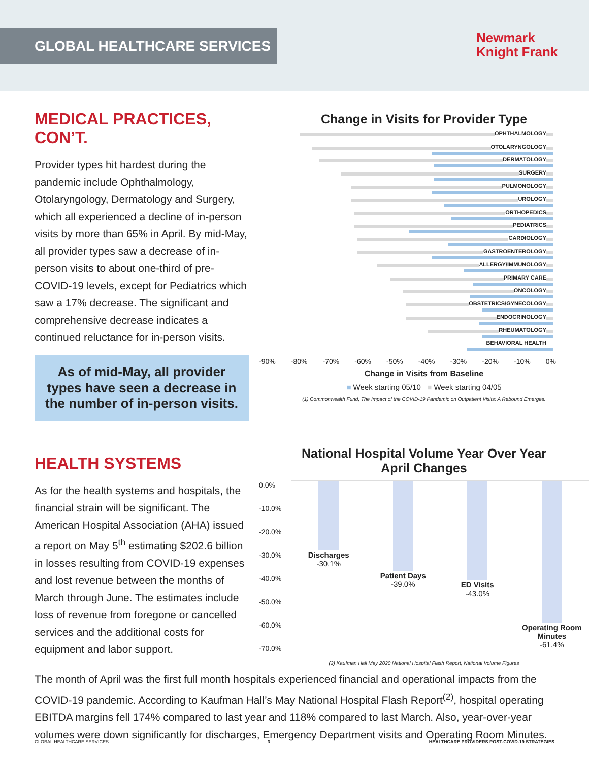GLOBAL HEALTHCARE SERVICES
Newmark
Knight Frank
MEDICAL PRACTICES, CON’T.
Provider types hit hardest during the pandemic include Ophthalmology, Otolaryngology, Dermatology and Surgery, which all experienced a decline of in-person visits by more than 65% in April. By mid-May, all provider types saw a decrease of in-person visits to about one-third of pre-COVID-19 levels, except for Pediatrics which saw a 17% decrease. The significant and comprehensive decrease indicates a continued reluctance for in-person visits.
As of mid-May, all provider types have seen a decrease in the number of in-person visits.
Change in Visits for Provider Type
OPHTHALMOLOGY
OTOLARYNGOLOGY
DERMATOLOGY
SURGERY
PULMONOLOGY
UROLOGY
ORTHOPEDICS
PEDIATRICS
CARDIOLOGY
GASTROENTEROLOGY
ALLERGY/IMMUNOLOGY
PRIMARY CARE
ONCOLOGY
OBSTETRICS/GYNECOLOGY
ENDOCRINOLOGY
RHEUMATOLOGY
BEHAVIORAL HEALTH
-90% -80% -70% -60% -50% -40% -30% -20% -10% 0%
Change in Visits from Baseline
■ Week starting 05/10 ■ Week starting 04/05
(1) Commonwealth Fund, The Impact of the COVID-19 Pandemic on Outpatient Visits: A Rebound Emerges.
HEALTH SYSTEMS
As for the health systems and hospitals, the financial strain will be significant. The American Hospital Association (AHA) issued a report on May 5<sup>th</sup> estimating $202.6 billion in losses resulting from COVID-19 expenses and lost revenue between the months of March through June. The estimates include loss of revenue from foregone or cancelled services and the additional costs for equipment and labor support.
National Hospital Volume Year Over Year
April Changes
0.0%
-10.0%
-20.0%
-30.0%
-40.0%
-50.0%
-60.0%
-70.0%
Discharges
-30.1%
Patient Days
-39.0%
ED Visits
-43.0%
Operating Room Minutes
-61.4%
(2) Kaufman Hall May 2020 National Hospital Flash Report, National Volume Figures
The month of April was the first full month hospitals experienced financial and operational impacts from the COVID-19 pandemic. According to Kaufman Hall’s May National Hospital Flash Report<sup>(2)</sup>, hospital operating EBITDA margins fell 174% compared to last year and 118% compared to last March. Also, year-over-year volumes were down significantly for discharges, Emergency Department visits and Operating Room Minutes.
GLOBAL HEALTHCARE SERVICES 3 HEALTHCARE PROVIDERS POST-COVID-19 STRATEGIES